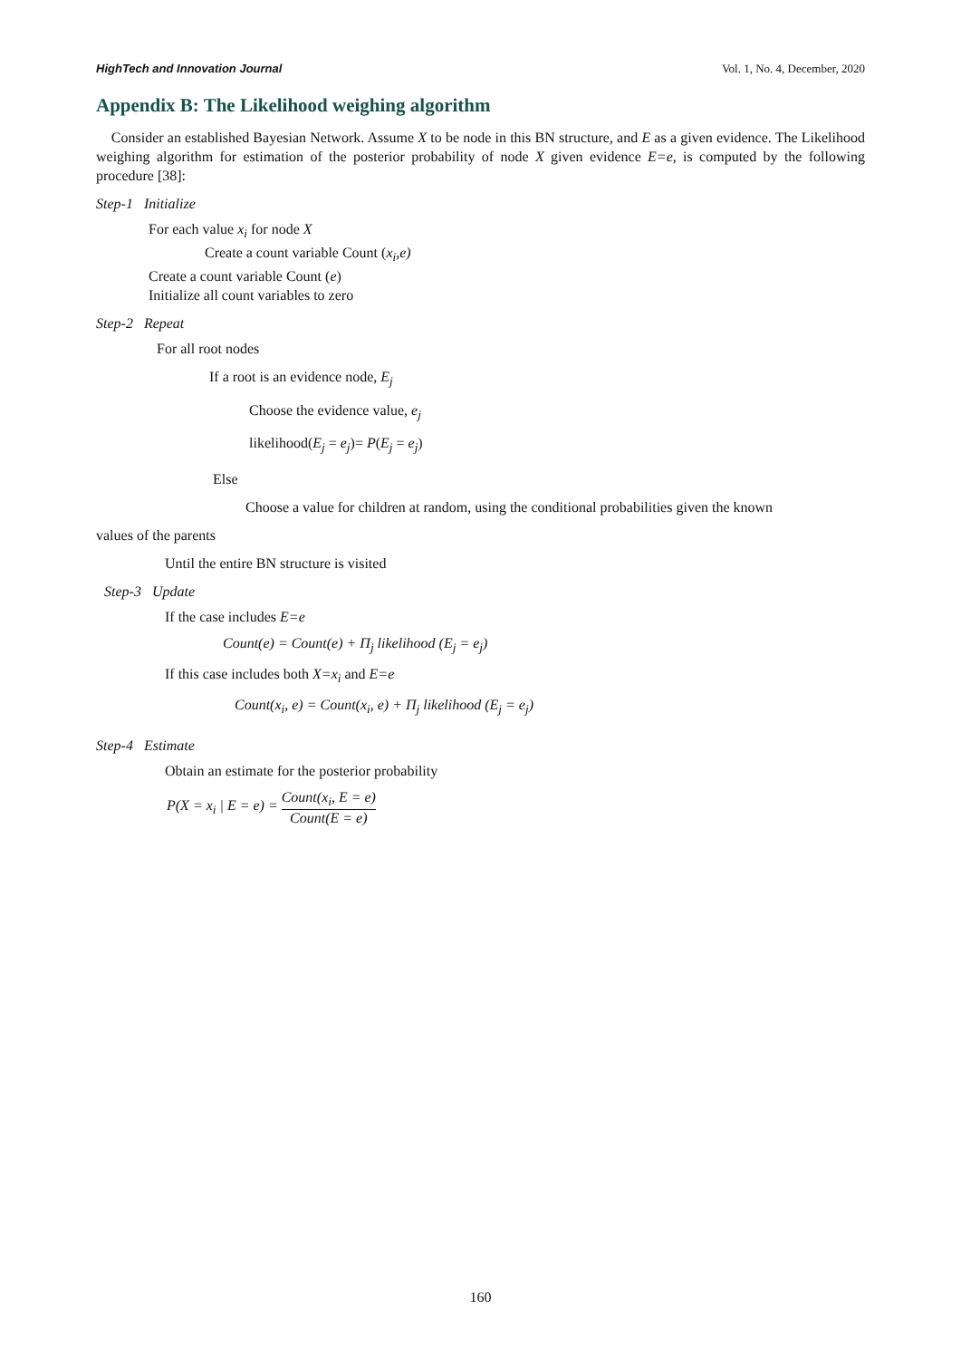HighTech and Innovation Journal Vol. 1, No. 4, December, 2020
Appendix B: The Likelihood weighing algorithm
Consider an established Bayesian Network. Assume X to be node in this BN structure, and E as a given evidence. The Likelihood weighing algorithm for estimation of the posterior probability of node X given evidence E=e, is computed by the following procedure [38]:
Step-1 Initialize
For each value x<sub>i</sub> for node X
Create a count variable Count (x<sub>i</sub>,e)
Create a count variable Count (e)
Initialize all count variables to zero
Step-2 Repeat
For all root nodes
If a root is an evidence node, E<sub>j</sub>
Choose the evidence value, e<sub>j</sub>
likelihood(E<sub>j</sub> = e<sub>j</sub>)= P(E<sub>j</sub> = e<sub>j</sub>)
Else
Choose a value for children at random, using the conditional probabilities given the known
values of the parents
Until the entire BN structure is visited
Step-3 Update
If the case includes E=e
Count(e) = Count(e) + Π<sub>j</sub> likelihood (E<sub>j</sub> = e<sub>j</sub>)
If this case includes both X=x<sub>i</sub> and E=e
Count(x<sub>i</sub>, e) = Count(x<sub>i</sub>, e) + Π<sub>j</sub> likelihood (E<sub>j</sub> = e<sub>j</sub>)
Step-4 Estimate
Obtain an estimate for the posterior probability
P(X = x<sub>i</sub> | E = e) = Count(x<sub>i</sub>, E = e) Count(E = e)
160